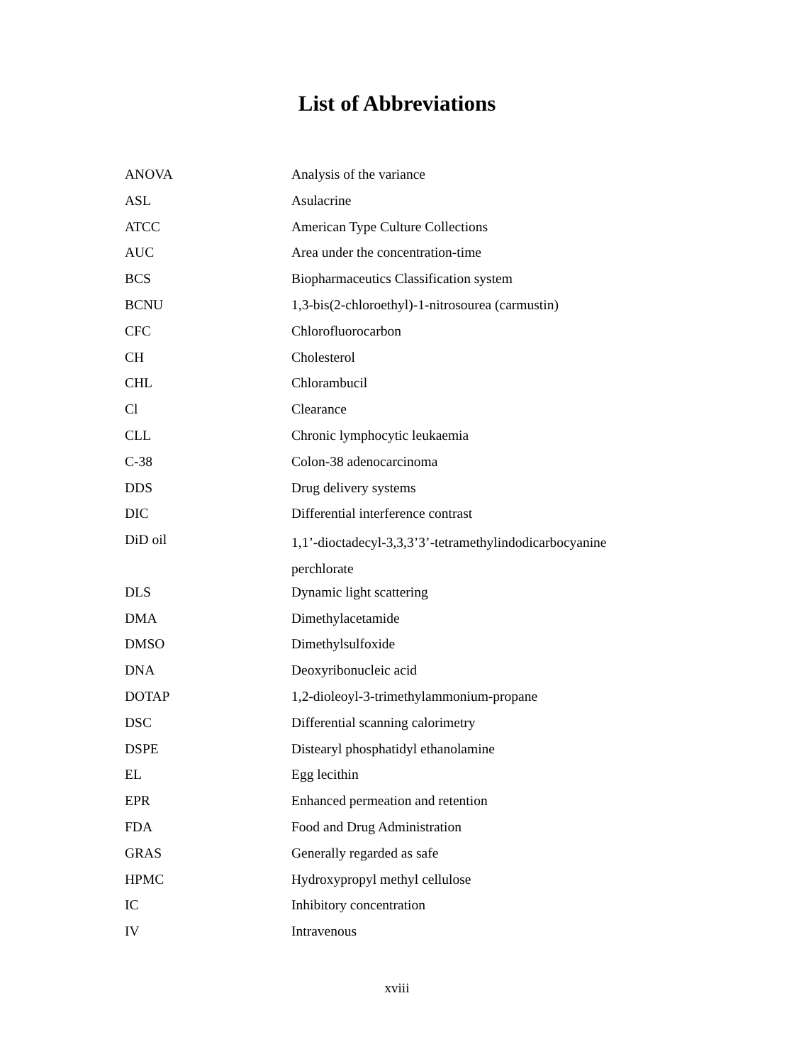List of Abbreviations
| ANOVA | Analysis of the variance |
| ASL | Asulacrine |
| ATCC | American Type Culture Collections |
| AUC | Area under the concentration-time |
| BCS | Biopharmaceutics Classification system |
| BCNU | 1,3-bis(2-chloroethyl)-1-nitrosourea (carmustin) |
| CFC | Chlorofluorocarbon |
| CH | Cholesterol |
| CHL | Chlorambucil |
| Cl | Clearance |
| CLL | Chronic lymphocytic leukaemia |
| C-38 | Colon-38 adenocarcinoma |
| DDS | Drug delivery systems |
| DIC | Differential interference contrast |
| DiD oil | 1,1’-dioctadecyl-3,3,3’3’-tetramethylindodicarbocyanine perchlorate |
| DLS | Dynamic light scattering |
| DMA | Dimethylacetamide |
| DMSO | Dimethylsulfoxide |
| DNA | Deoxyribonucleic acid |
| DOTAP | 1,2-dioleoyl-3-trimethylammonium-propane |
| DSC | Differential scanning calorimetry |
| DSPE | Distearyl phosphatidyl ethanolamine |
| EL | Egg lecithin |
| EPR | Enhanced permeation and retention |
| FDA | Food and Drug Administration |
| GRAS | Generally regarded as safe |
| HPMC | Hydroxypropyl methyl cellulose |
| IC | Inhibitory concentration |
| IV | Intravenous |
xviii